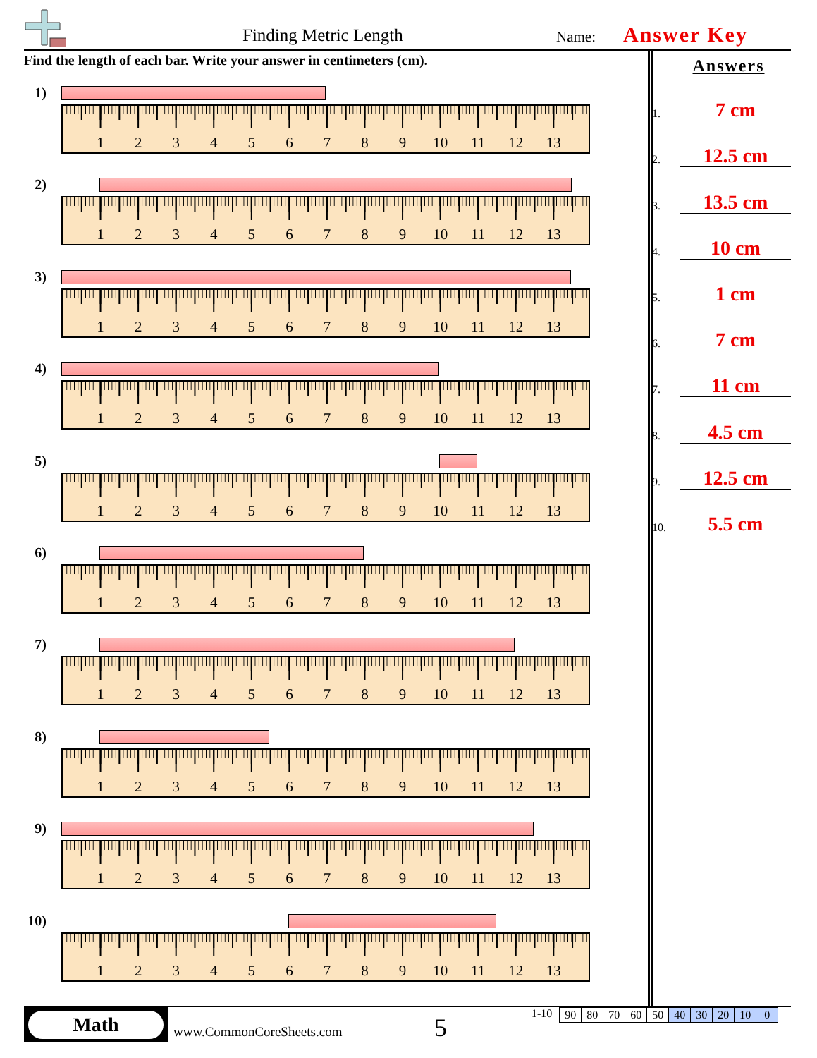Finding Metric Length Name: Answer Key
Find the length of each bar. Write your answer in centimeters (cm).
1)
123456789 10 11 12 13
2)
123456789 10 11 12 13
3)
123456789 10 11 12 13
4)
123456789 10 11 12 13
5)
123456789 10 11 12 13
6)
123456789 10 11 12 13
7)
123456789 10 11 12 13
8)
123456789 10 11 12 13
9)
123456789 10 11 12 13
10)
123456789 10 11 12 13
Answers
1. 7 cm
2. 12.5 cm
3. 13.5 cm
4. 10 cm
5. 1 cm
6. 7 cm
7. 11 cm
8. 4.5 cm
9. 12.5 cm
10. 5.5 cm
Math
www.CommonCoreSheets.com 5
1-10
| 90 | 80 | 70 | 60 | 50 | 40 | 30 | 20 | 10 | 0 |